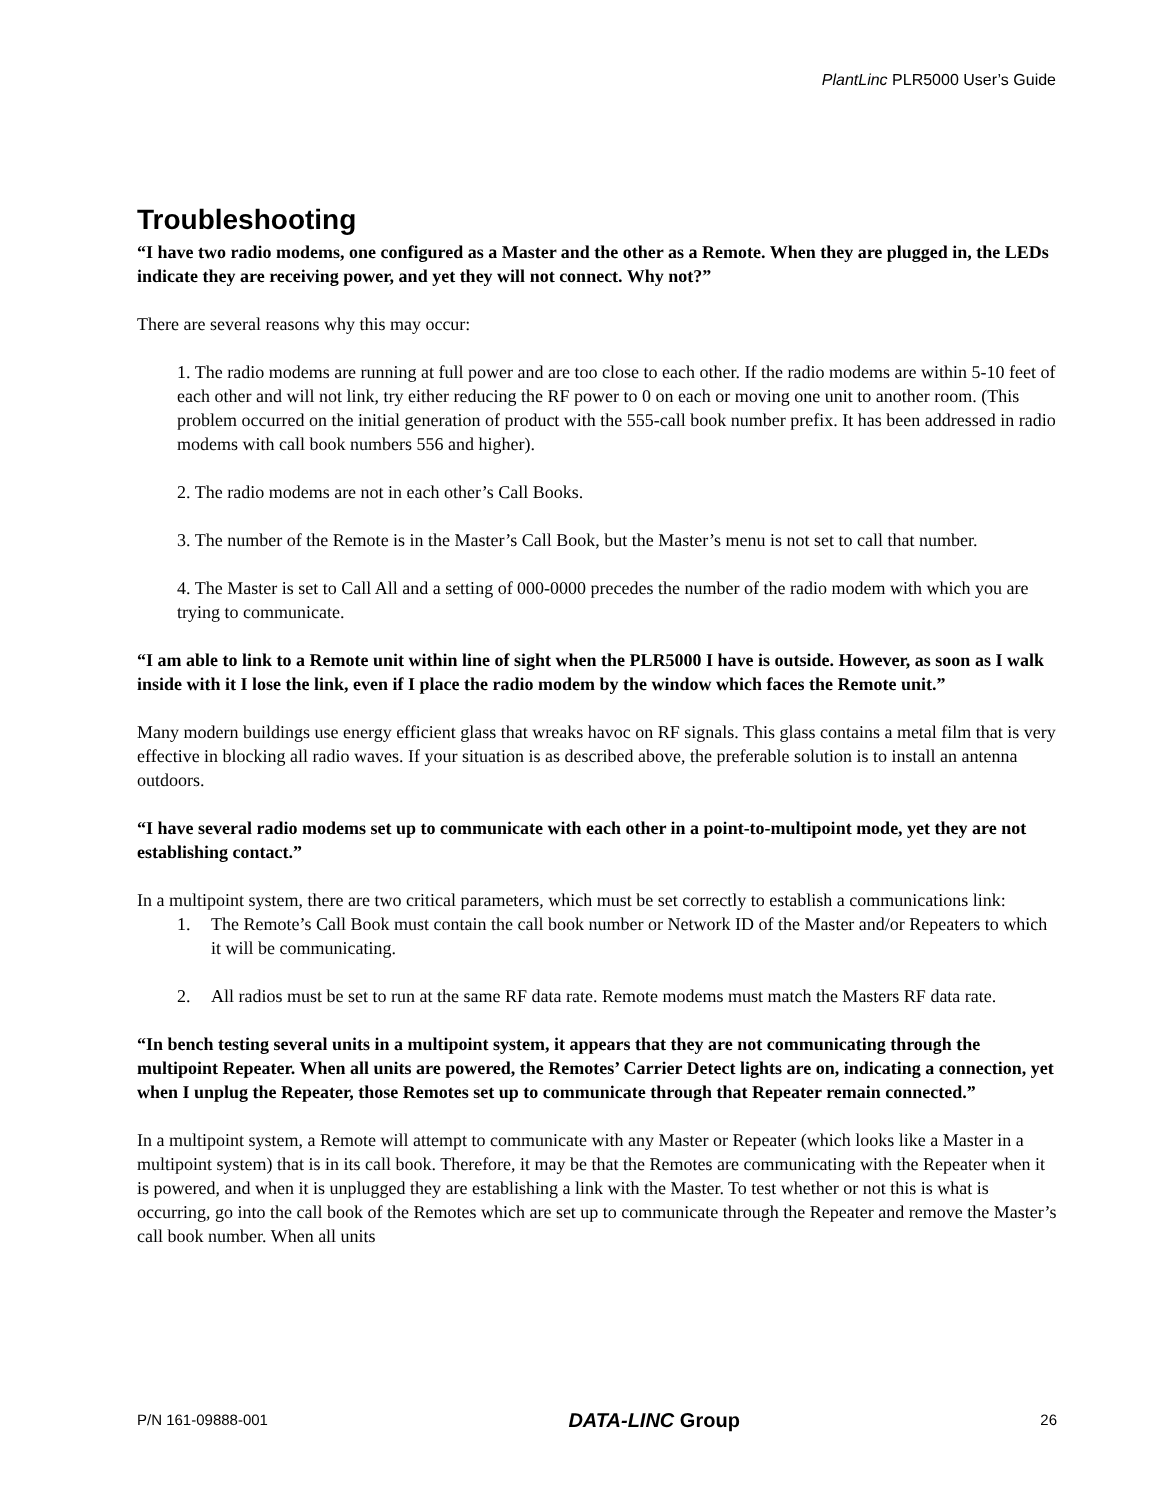PlantLinc PLR5000 User’s Guide
Troubleshooting
“I have two radio modems, one configured as a Master and the other as a Remote. When they are plugged in, the LEDs indicate they are receiving power, and yet they will not connect. Why not?”
There are several reasons why this may occur:
1. The radio modems are running at full power and are too close to each other. If the radio modems are within 5-10 feet of each other and will not link, try either reducing the RF power to 0 on each or moving one unit to another room. (This problem occurred on the initial generation of product with the 555-call book number prefix. It has been addressed in radio modems with call book numbers 556 and higher).
2. The radio modems are not in each other’s Call Books.
3. The number of the Remote is in the Master’s Call Book, but the Master’s menu is not set to call that number.
4. The Master is set to Call All and a setting of 000-0000 precedes the number of the radio modem with which you are trying to communicate.
“I am able to link to a Remote unit within line of sight when the PLR5000 I have is outside. However, as soon as I walk inside with it I lose the link, even if I place the radio modem by the window which faces the Remote unit.”
Many modern buildings use energy efficient glass that wreaks havoc on RF signals. This glass contains a metal film that is very effective in blocking all radio waves. If your situation is as described above, the preferable solution is to install an antenna outdoors.
“I have several radio modems set up to communicate with each other in a point-to-multipoint mode, yet they are not establishing contact.”
In a multipoint system, there are two critical parameters, which must be set correctly to establish a communications link:
1. The Remote’s Call Book must contain the call book number or Network ID of the Master and/or Repeaters to which it will be communicating.
2. All radios must be set to run at the same RF data rate. Remote modems must match the Masters RF data rate.
“In bench testing several units in a multipoint system, it appears that they are not communicating through the multipoint Repeater. When all units are powered, the Remotes’ Carrier Detect lights are on, indicating a connection, yet when I unplug the Repeater, those Remotes set up to communicate through that Repeater remain connected.”
In a multipoint system, a Remote will attempt to communicate with any Master or Repeater (which looks like a Master in a multipoint system) that is in its call book. Therefore, it may be that the Remotes are communicating with the Repeater when it is powered, and when it is unplugged they are establishing a link with the Master. To test whether or not this is what is occurring, go into the call book of the Remotes which are set up to communicate through the Repeater and remove the Master’s call book number. When all units
P/N 161-09888-001 DATA-LINC Group 26